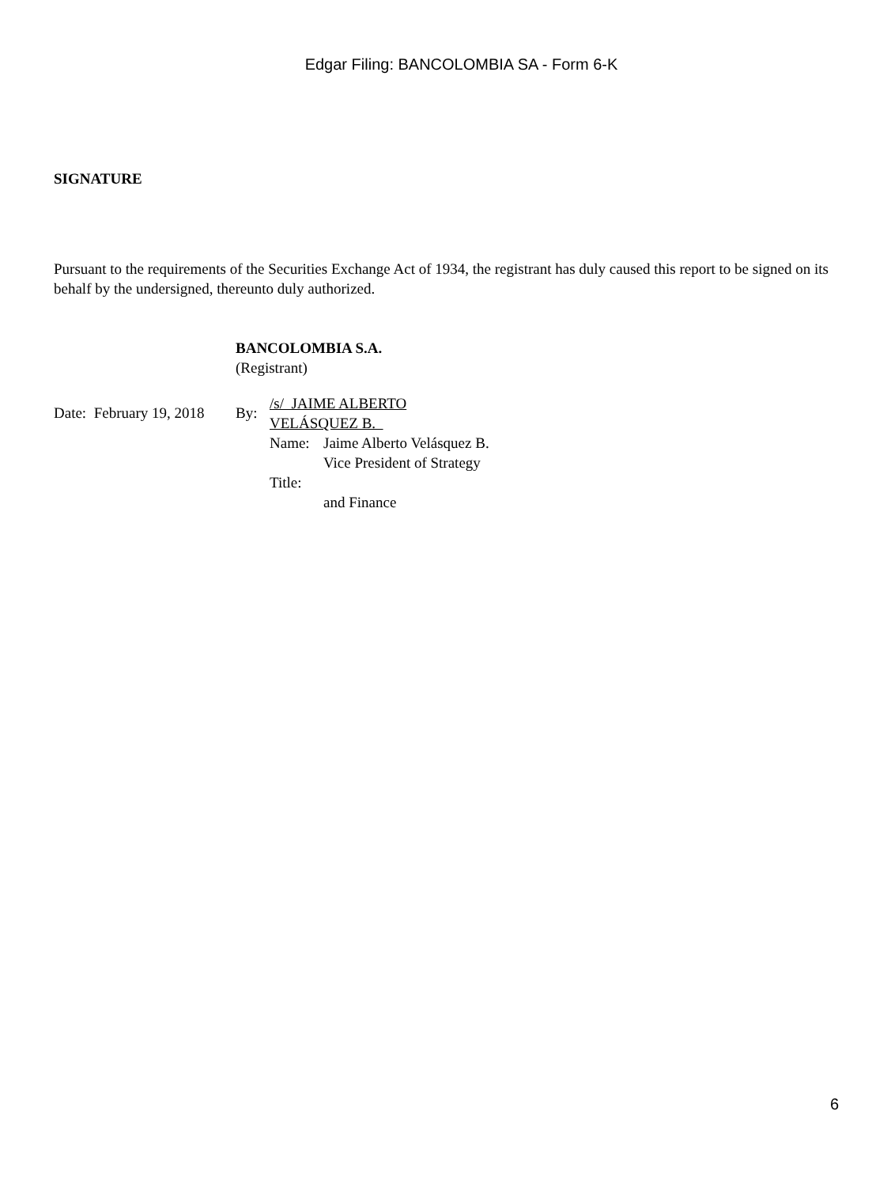Edgar Filing: BANCOLOMBIA SA - Form 6-K
SIGNATURE
Pursuant to the requirements of the Securities Exchange Act of 1934, the registrant has duly caused this report to be signed on its behalf by the undersigned, thereunto duly authorized.
BANCOLOMBIA S.A.
(Registrant)
| Date: February 19, 2018 | By: | /s/ JAIME ALBERTO VELÁSQUEZ B. | |
| | | Name: | Jaime Alberto Velásquez B. |
| | | Title: | Vice President of Strategy and Finance |
6